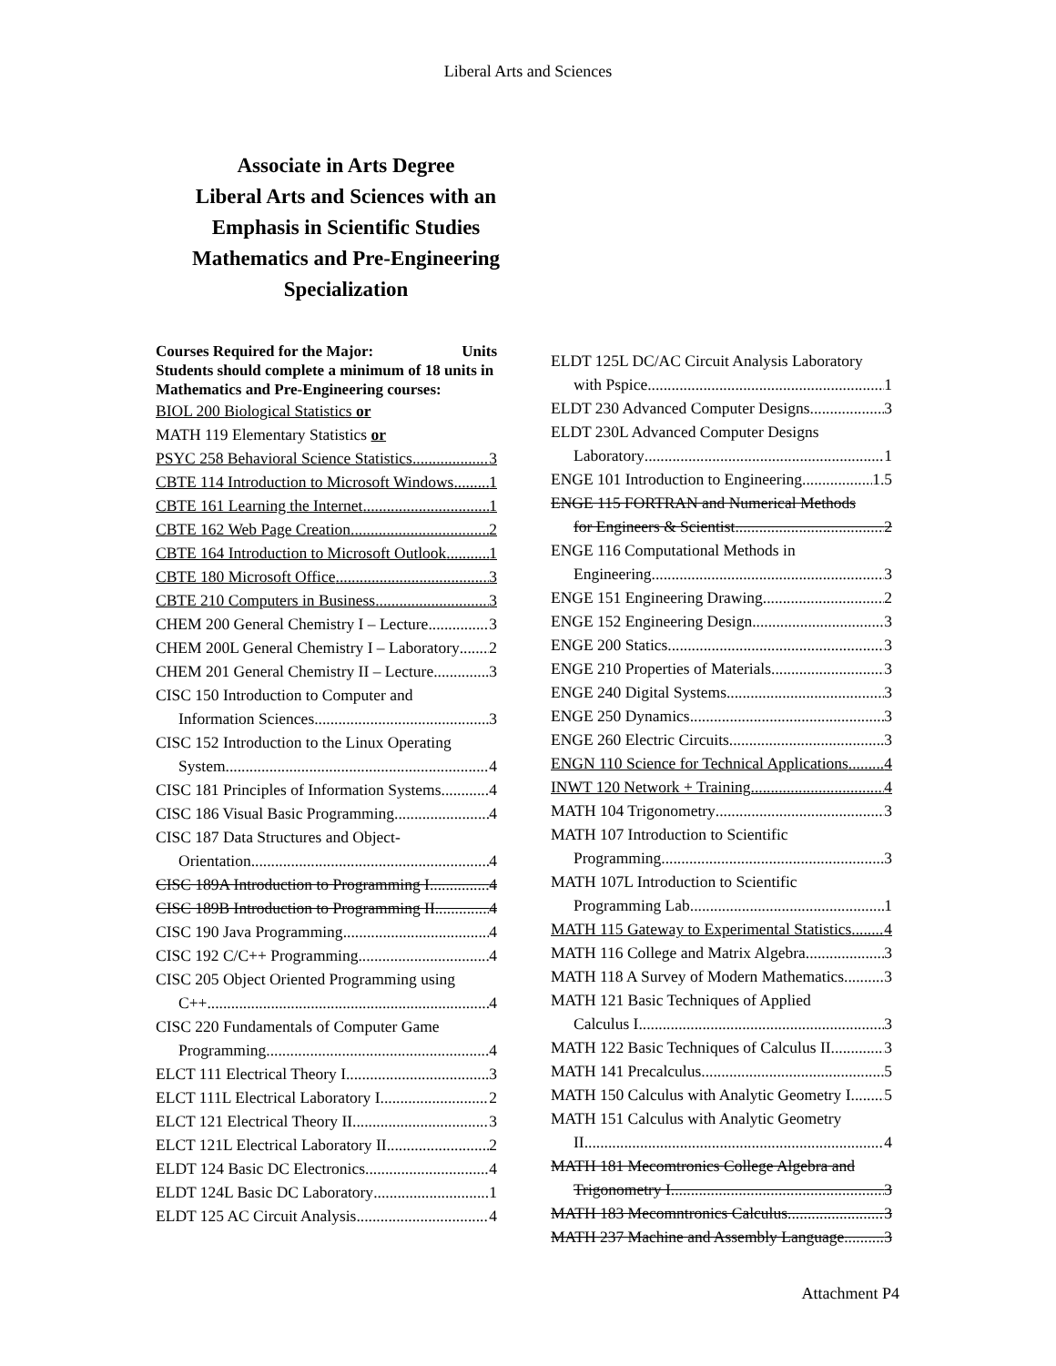Liberal Arts and Sciences
Associate in Arts Degree
Liberal Arts and Sciences with an
Emphasis in Scientific Studies
Mathematics and Pre-Engineering
Specialization
Courses Required for the Major: Units
Students should complete a minimum of 18 units in Mathematics and Pre-Engineering courses:
BIOL 200 Biological Statistics or
MATH 119 Elementary Statistics or
PSYC 258 Behavioral Science Statistics 3
CBTE 114 Introduction to Microsoft Windows 1
CBTE 161 Learning the Internet 1
CBTE 162 Web Page Creation 2
CBTE 164 Introduction to Microsoft Outlook 1
CBTE 180 Microsoft Office 3
CBTE 210 Computers in Business 3
CHEM 200 General Chemistry I – Lecture 3
CHEM 200L General Chemistry I – Laboratory 2
CHEM 201 General Chemistry II – Lecture 3
CISC 150 Introduction to Computer and
Information Sciences 3
CISC 152 Introduction to the Linux Operating
System 4
CISC 181 Principles of Information Systems 4
CISC 186 Visual Basic Programming 4
CISC 187 Data Structures and Object-
Orientation 4
CISC 189A Introduction to Programming I 4
CISC 189B Introduction to Programming II 4
CISC 190 Java Programming 4
CISC 192 C/C++ Programming 4
CISC 205 Object Oriented Programming using
C++ 4
CISC 220 Fundamentals of Computer Game
Programming 4
ELCT 111 Electrical Theory I 3
ELCT 111L Electrical Laboratory I 2
ELCT 121 Electrical Theory II 3
ELCT 121L Electrical Laboratory II 2
ELDT 124 Basic DC Electronics 4
ELDT 124L Basic DC Laboratory 1
ELDT 125 AC Circuit Analysis 4
ELDT 125L DC/AC Circuit Analysis Laboratory
with Pspice 1
ELDT 230 Advanced Computer Designs 3
ELDT 230L Advanced Computer Designs
Laboratory 1
ENGE 101 Introduction to Engineering 1.5
ENGE 115 FORTRAN and Numerical Methods
for Engineers & Scientist 2
ENGE 116 Computational Methods in
Engineering 3
ENGE 151 Engineering Drawing 2
ENGE 152 Engineering Design 3
ENGE 200 Statics 3
ENGE 210 Properties of Materials 3
ENGE 240 Digital Systems 3
ENGE 250 Dynamics 3
ENGE 260 Electric Circuits 3
ENGN 110 Science for Technical Applications 4
INWT 120 Network + Training 4
MATH 104 Trigonometry 3
MATH 107 Introduction to Scientific
Programming 3
MATH 107L Introduction to Scientific
Programming Lab 1
MATH 115 Gateway to Experimental Statistics 4
MATH 116 College and Matrix Algebra 3
MATH 118 A Survey of Modern Mathematics 3
MATH 121 Basic Techniques of Applied
Calculus I 3
MATH 122 Basic Techniques of Calculus II 3
MATH 141 Precalculus 5
MATH 150 Calculus with Analytic Geometry I 5
MATH 151 Calculus with Analytic Geometry
II 4
MATH 181 Mecomtronics College Algebra and
Trigonometry I 3
MATH 183 Mecomntronics Calculus 3
MATH 237 Machine and Assembly Language 3
Attachment P4